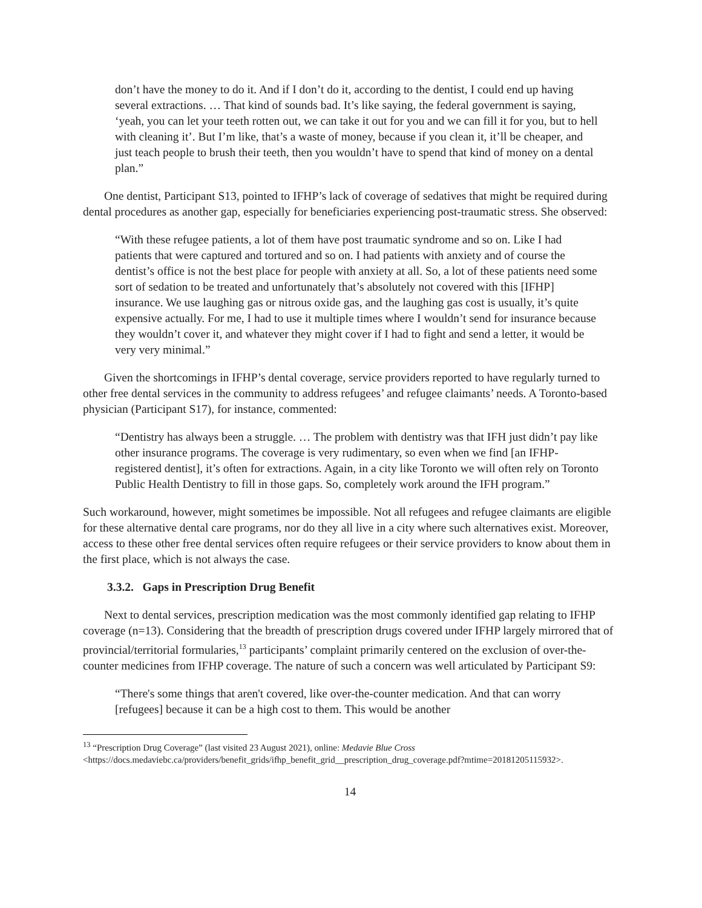don’t have the money to do it. And if I don’t do it, according to the dentist, I could end up having several extractions. … That kind of sounds bad. It’s like saying, the federal government is saying, ‘yeah, you can let your teeth rotten out, we can take it out for you and we can fill it for you, but to hell with cleaning it’. But I’m like, that’s a waste of money, because if you clean it, it’ll be cheaper, and just teach people to brush their teeth, then you wouldn’t have to spend that kind of money on a dental plan.”
One dentist, Participant S13, pointed to IFHP’s lack of coverage of sedatives that might be required during dental procedures as another gap, especially for beneficiaries experiencing post-traumatic stress. She observed:
“With these refugee patients, a lot of them have post traumatic syndrome and so on. Like I had patients that were captured and tortured and so on. I had patients with anxiety and of course the dentist’s office is not the best place for people with anxiety at all. So, a lot of these patients need some sort of sedation to be treated and unfortunately that’s absolutely not covered with this [IFHP] insurance. We use laughing gas or nitrous oxide gas, and the laughing gas cost is usually, it’s quite expensive actually. For me, I had to use it multiple times where I wouldn’t send for insurance because they wouldn’t cover it, and whatever they might cover if I had to fight and send a letter, it would be very very minimal.”
Given the shortcomings in IFHP’s dental coverage, service providers reported to have regularly turned to other free dental services in the community to address refugees’ and refugee claimants’ needs. A Toronto-based physician (Participant S17), for instance, commented:
“Dentistry has always been a struggle. … The problem with dentistry was that IFH just didn’t pay like other insurance programs. The coverage is very rudimentary, so even when we find [an IFHP-registered dentist], it’s often for extractions. Again, in a city like Toronto we will often rely on Toronto Public Health Dentistry to fill in those gaps. So, completely work around the IFH program.”
Such workaround, however, might sometimes be impossible. Not all refugees and refugee claimants are eligible for these alternative dental care programs, nor do they all live in a city where such alternatives exist. Moreover, access to these other free dental services often require refugees or their service providers to know about them in the first place, which is not always the case.
3.3.2. Gaps in Prescription Drug Benefit
Next to dental services, prescription medication was the most commonly identified gap relating to IFHP coverage (n=13). Considering that the breadth of prescription drugs covered under IFHP largely mirrored that of provincial/territorial formularies,<sup>13</sup> participants’ complaint primarily centered on the exclusion of over-the-counter medicines from IFHP coverage. The nature of such a concern was well articulated by Participant S9:
“There's some things that aren't covered, like over-the-counter medication. And that can worry [refugees] because it can be a high cost to them. This would be another
<sup>13</sup> “Prescription Drug Coverage” (last visited 23 August 2021), online: Medavie Blue Cross <https://docs.medaviebc.ca/providers/benefit_grids/ifhp_benefit_grid__prescription_drug_coverage.pdf?mtime=20181205115932>.
14